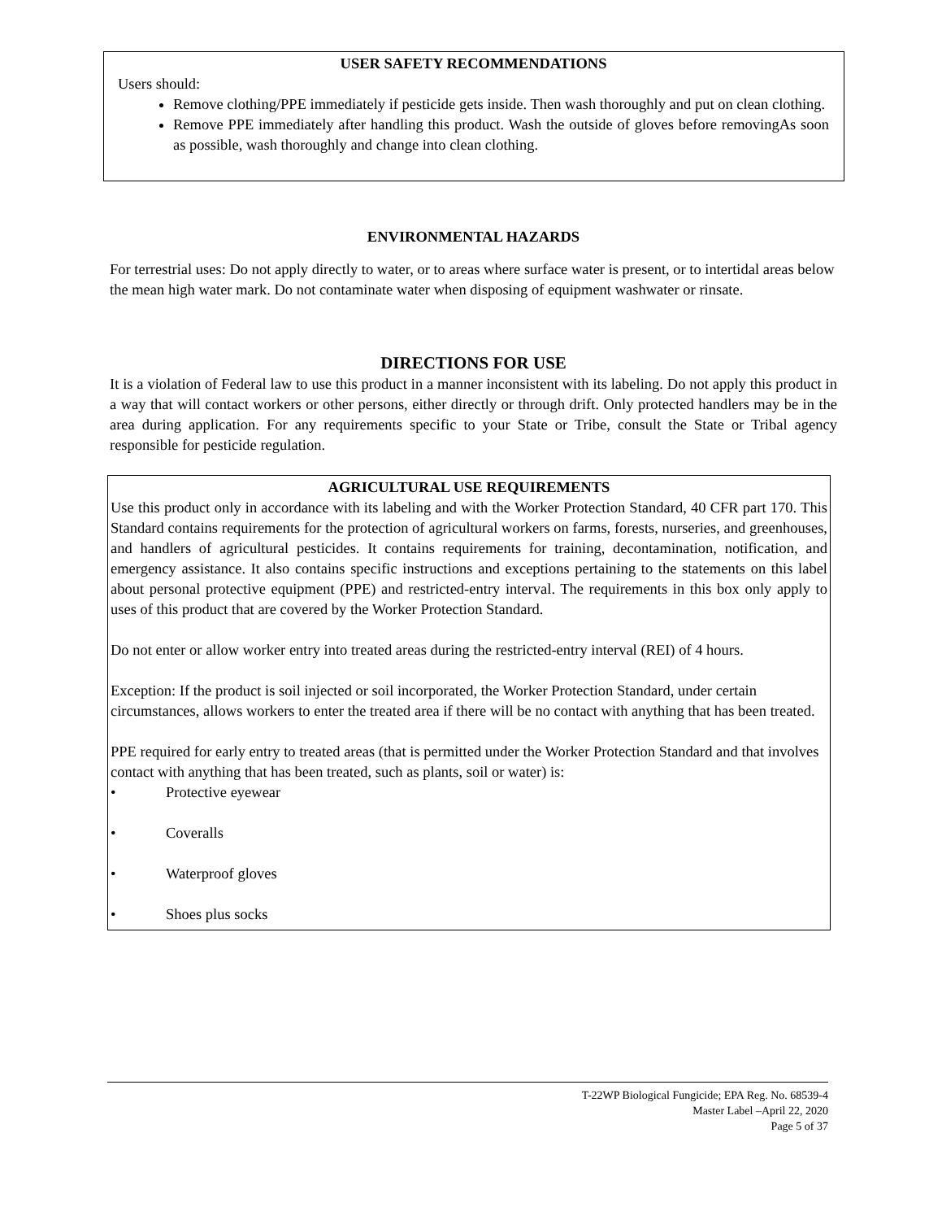USER SAFETY RECOMMENDATIONS
Users should:
Remove clothing/PPE immediately if pesticide gets inside. Then wash thoroughly and put on clean clothing.
Remove PPE immediately after handling this product. Wash the outside of gloves before removingAs soon as possible, wash thoroughly and change into clean clothing.
ENVIRONMENTAL HAZARDS
For terrestrial uses: Do not apply directly to water, or to areas where surface water is present, or to intertidal areas below the mean high water mark. Do not contaminate water when disposing of equipment washwater or rinsate.
DIRECTIONS FOR USE
It is a violation of Federal law to use this product in a manner inconsistent with its labeling. Do not apply this product in a way that will contact workers or other persons, either directly or through drift. Only protected handlers may be in the area during application. For any requirements specific to your State or Tribe, consult the State or Tribal agency responsible for pesticide regulation.
AGRICULTURAL USE REQUIREMENTS
Use this product only in accordance with its labeling and with the Worker Protection Standard, 40 CFR part 170. This Standard contains requirements for the protection of agricultural workers on farms, forests, nurseries, and greenhouses, and handlers of agricultural pesticides. It contains requirements for training, decontamination, notification, and emergency assistance. It also contains specific instructions and exceptions pertaining to the statements on this label about personal protective equipment (PPE) and restricted-entry interval. The requirements in this box only apply to uses of this product that are covered by the Worker Protection Standard.
Do not enter or allow worker entry into treated areas during the restricted-entry interval (REI) of 4 hours.
Exception: If the product is soil injected or soil incorporated, the Worker Protection Standard, under certain circumstances, allows workers to enter the treated area if there will be no contact with anything that has been treated.
PPE required for early entry to treated areas (that is permitted under the Worker Protection Standard and that involves contact with anything that has been treated, such as plants, soil or water) is:
• Protective eyewear
• Coveralls
• Waterproof gloves
• Shoes plus socks
T-22WP Biological Fungicide; EPA Reg. No. 68539-4
Master Label –April 22, 2020
Page 5 of 37